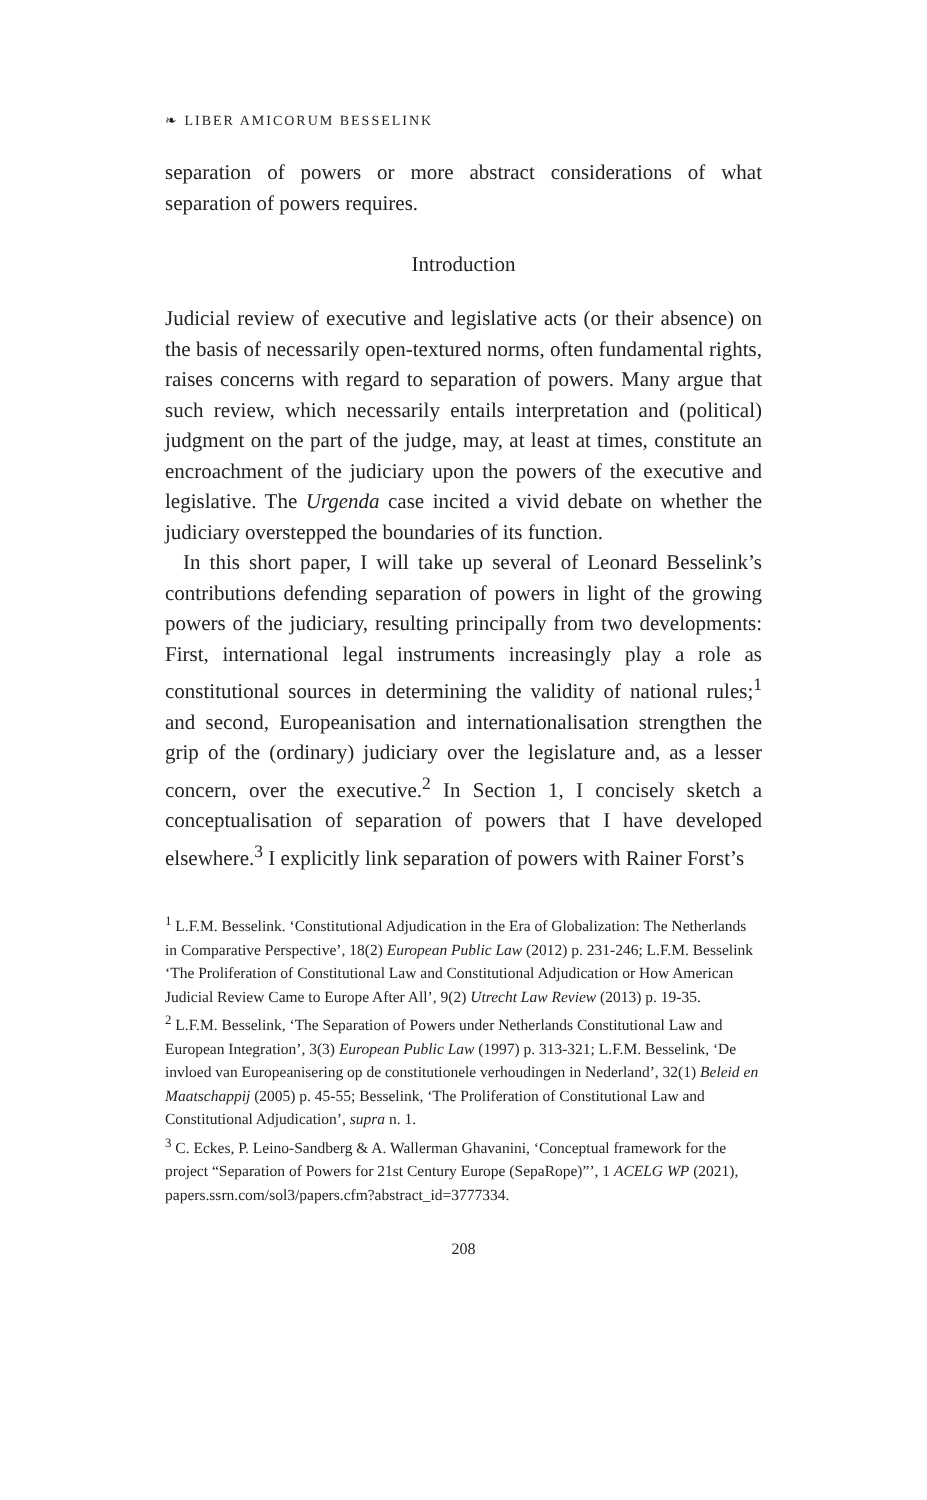❧ LIBER AMICORUM BESSELINK
separation of powers or more abstract considerations of what separation of powers requires.
Introduction
Judicial review of executive and legislative acts (or their absence) on the basis of necessarily open-textured norms, often fundamental rights, raises concerns with regard to separation of powers. Many argue that such review, which necessarily entails interpretation and (political) judgment on the part of the judge, may, at least at times, constitute an encroachment of the judiciary upon the powers of the executive and legislative. The Urgenda case incited a vivid debate on whether the judiciary overstepped the boundaries of its function.
In this short paper, I will take up several of Leonard Besselink’s contributions defending separation of powers in light of the growing powers of the judiciary, resulting principally from two developments: First, international legal instruments increasingly play a role as constitutional sources in determining the validity of national rules;<sup>1</sup> and second, Europeanisation and internationalisation strengthen the grip of the (ordinary) judiciary over the legislature and, as a lesser concern, over the executive.<sup>2</sup> In Section 1, I concisely sketch a conceptualisation of separation of powers that I have developed elsewhere.<sup>3</sup> I explicitly link separation of powers with Rainer Forst’s
<sup>1</sup> L.F.M. Besselink. ‘Constitutional Adjudication in the Era of Globalization: The Netherlands in Comparative Perspective’, 18(2) European Public Law (2012) p. 231-246; L.F.M. Besselink ‘The Proliferation of Constitutional Law and Constitutional Adjudication or How American Judicial Review Came to Europe After All’, 9(2) Utrecht Law Review (2013) p. 19-35.
<sup>2</sup> L.F.M. Besselink, ‘The Separation of Powers under Netherlands Constitutional Law and European Integration’, 3(3) European Public Law (1997) p. 313-321; L.F.M. Besselink, ‘De invloed van Europeanisering op de constitutionele verhoudingen in Nederland’, 32(1) Beleid en Maatschappij (2005) p. 45-55; Besselink, ‘The Proliferation of Constitutional Law and Constitutional Adjudication’, supra n. 1.
<sup>3</sup> C. Eckes, P. Leino-Sandberg & A. Wallerman Ghavanini, ‘Conceptual framework for the project “Separation of Powers for 21st Century Europe (SepaRope)”’, 1 ACELG WP (2021), papers.ssrn.com/sol3/papers.cfm?abstract_id=3777334.
208